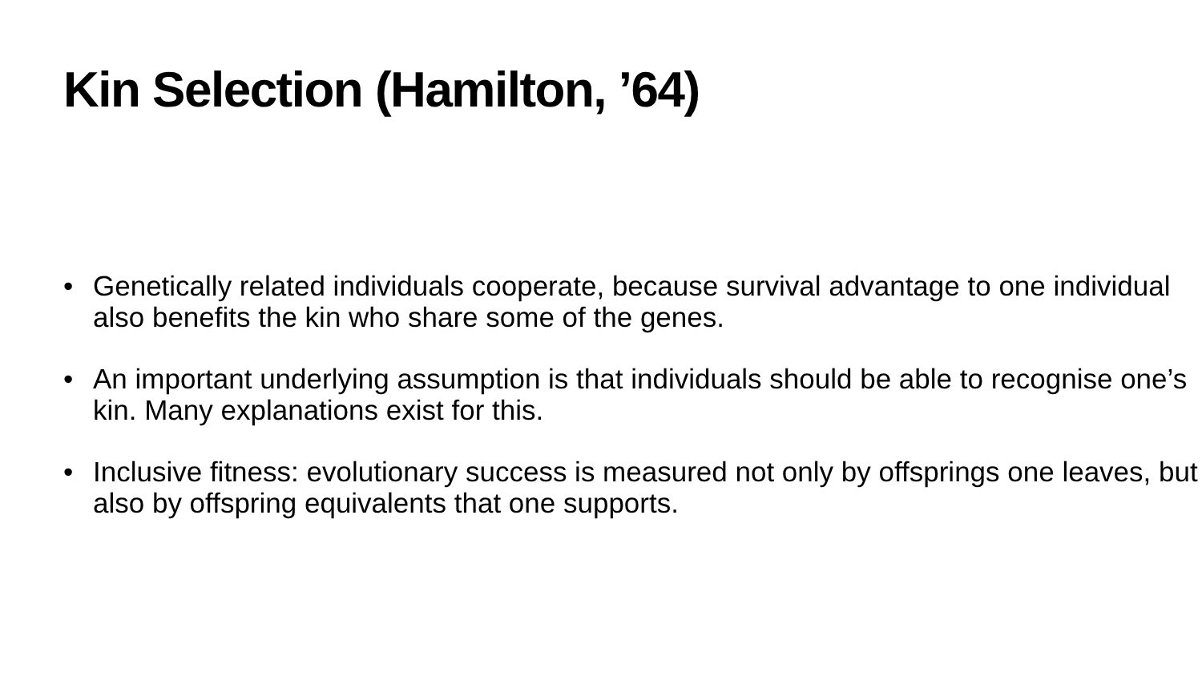Kin Selection (Hamilton, ’64)
• Genetically related individuals cooperate, because survival advantage to one individual also benefits the kin who share some of the genes.
• An important underlying assumption is that individuals should be able to recognise one’s kin. Many explanations exist for this.
• Inclusive fitness: evolutionary success is measured not only by offsprings one leaves, but also by offspring equivalents that one supports.